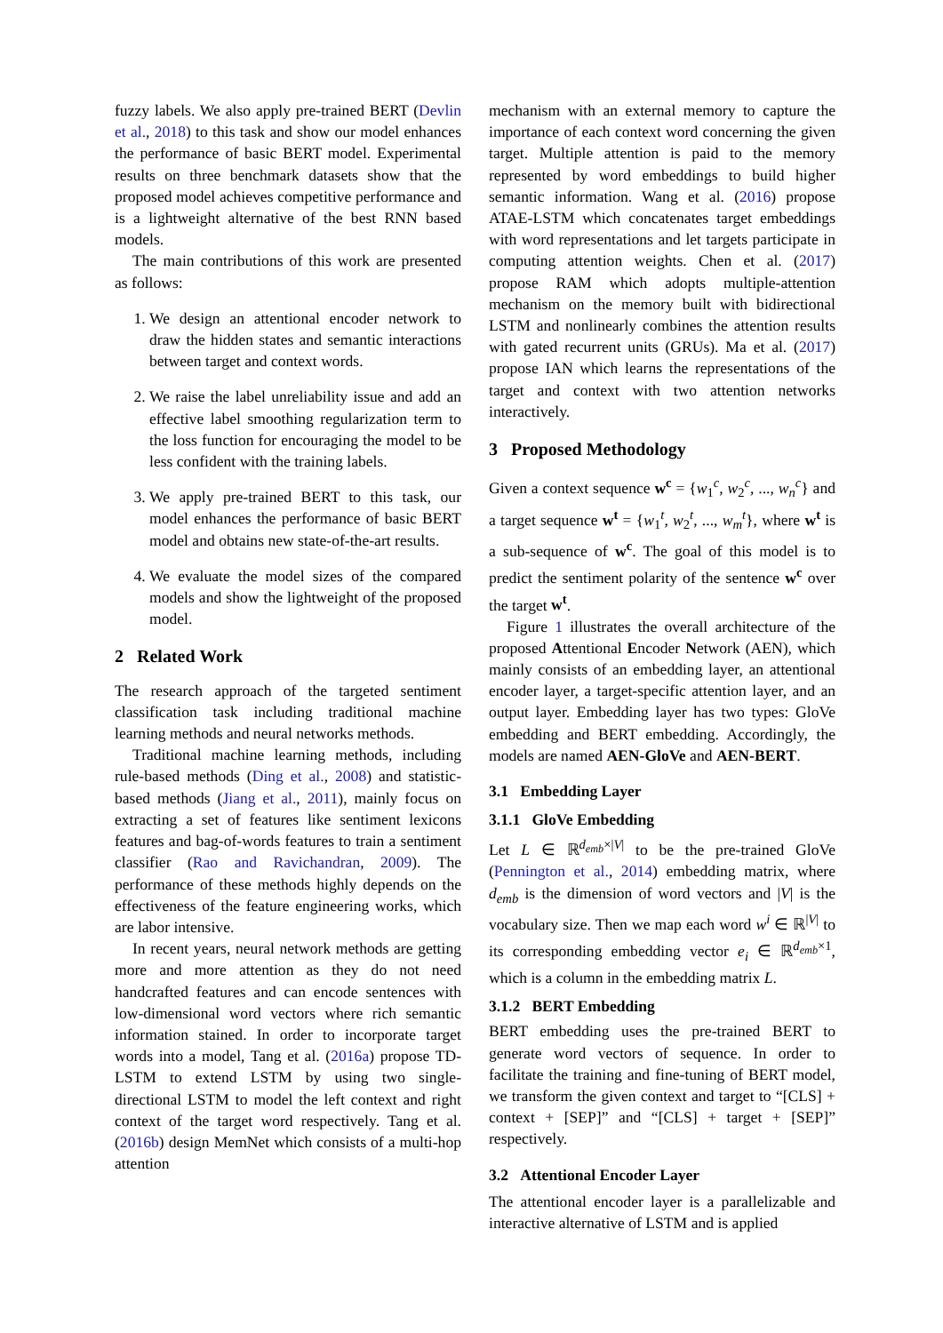fuzzy labels. We also apply pre-trained BERT (Devlin et al., 2018) to this task and show our model enhances the performance of basic BERT model. Experimental results on three benchmark datasets show that the proposed model achieves competitive performance and is a lightweight alternative of the best RNN based models.
The main contributions of this work are presented as follows:
1. We design an attentional encoder network to draw the hidden states and semantic interactions between target and context words.
2. We raise the label unreliability issue and add an effective label smoothing regularization term to the loss function for encouraging the model to be less confident with the training labels.
3. We apply pre-trained BERT to this task, our model enhances the performance of basic BERT model and obtains new state-of-the-art results.
4. We evaluate the model sizes of the compared models and show the lightweight of the proposed model.
2 Related Work
The research approach of the targeted sentiment classification task including traditional machine learning methods and neural networks methods.
Traditional machine learning methods, including rule-based methods (Ding et al., 2008) and statistic-based methods (Jiang et al., 2011), mainly focus on extracting a set of features like sentiment lexicons features and bag-of-words features to train a sentiment classifier (Rao and Ravichandran, 2009). The performance of these methods highly depends on the effectiveness of the feature engineering works, which are labor intensive.
In recent years, neural network methods are getting more and more attention as they do not need handcrafted features and can encode sentences with low-dimensional word vectors where rich semantic information stained. In order to incorporate target words into a model, Tang et al. (2016a) propose TD-LSTM to extend LSTM by using two single-directional LSTM to model the left context and right context of the target word respectively. Tang et al. (2016b) design MemNet which consists of a multi-hop attention
mechanism with an external memory to capture the importance of each context word concerning the given target. Multiple attention is paid to the memory represented by word embeddings to build higher semantic information. Wang et al. (2016) propose ATAE-LSTM which concatenates target embeddings with word representations and let targets participate in computing attention weights. Chen et al. (2017) propose RAM which adopts multiple-attention mechanism on the memory built with bidirectional LSTM and nonlinearly combines the attention results with gated recurrent units (GRUs). Ma et al. (2017) propose IAN which learns the representations of the target and context with two attention networks interactively.
3 Proposed Methodology
Given a context sequence w<sup>c</sup> = {w<sub>1</sub><sup>c</sup>, w<sub>2</sub><sup>c</sup>, ..., w<sub>n</sub><sup>c</sup>} and a target sequence w<sup>t</sup> = {w<sub>1</sub><sup>t</sup>, w<sub>2</sub><sup>t</sup>, ..., w<sub>m</sub><sup>t</sup>}, where w<sup>t</sup> is a sub-sequence of w<sup>c</sup>. The goal of this model is to predict the sentiment polarity of the sentence w<sup>c</sup> over the target w<sup>t</sup>.
Figure 1 illustrates the overall architecture of the proposed Attentional Encoder Network (AEN), which mainly consists of an embedding layer, an attentional encoder layer, a target-specific attention layer, and an output layer. Embedding layer has two types: GloVe embedding and BERT embedding. Accordingly, the models are named AEN-GloVe and AEN-BERT.
3.1 Embedding Layer
3.1.1 GloVe Embedding
Let L ∈ ℝ<sup>d<sub>emb</sub>×|V|</sup> to be the pre-trained GloVe (Pennington et al., 2014) embedding matrix, where d<sub>emb</sub> is the dimension of word vectors and |V| is the vocabulary size. Then we map each word w<sup>i</sup> ∈ ℝ<sup>|V|</sup> to its corresponding embedding vector e<sub>i</sub> ∈ ℝ<sup>d<sub>emb</sub>×1</sup>, which is a column in the embedding matrix L.
3.1.2 BERT Embedding
BERT embedding uses the pre-trained BERT to generate word vectors of sequence. In order to facilitate the training and fine-tuning of BERT model, we transform the given context and target to “[CLS] + context + [SEP]” and “[CLS] + target + [SEP]” respectively.
3.2 Attentional Encoder Layer
The attentional encoder layer is a parallelizable and interactive alternative of LSTM and is applied